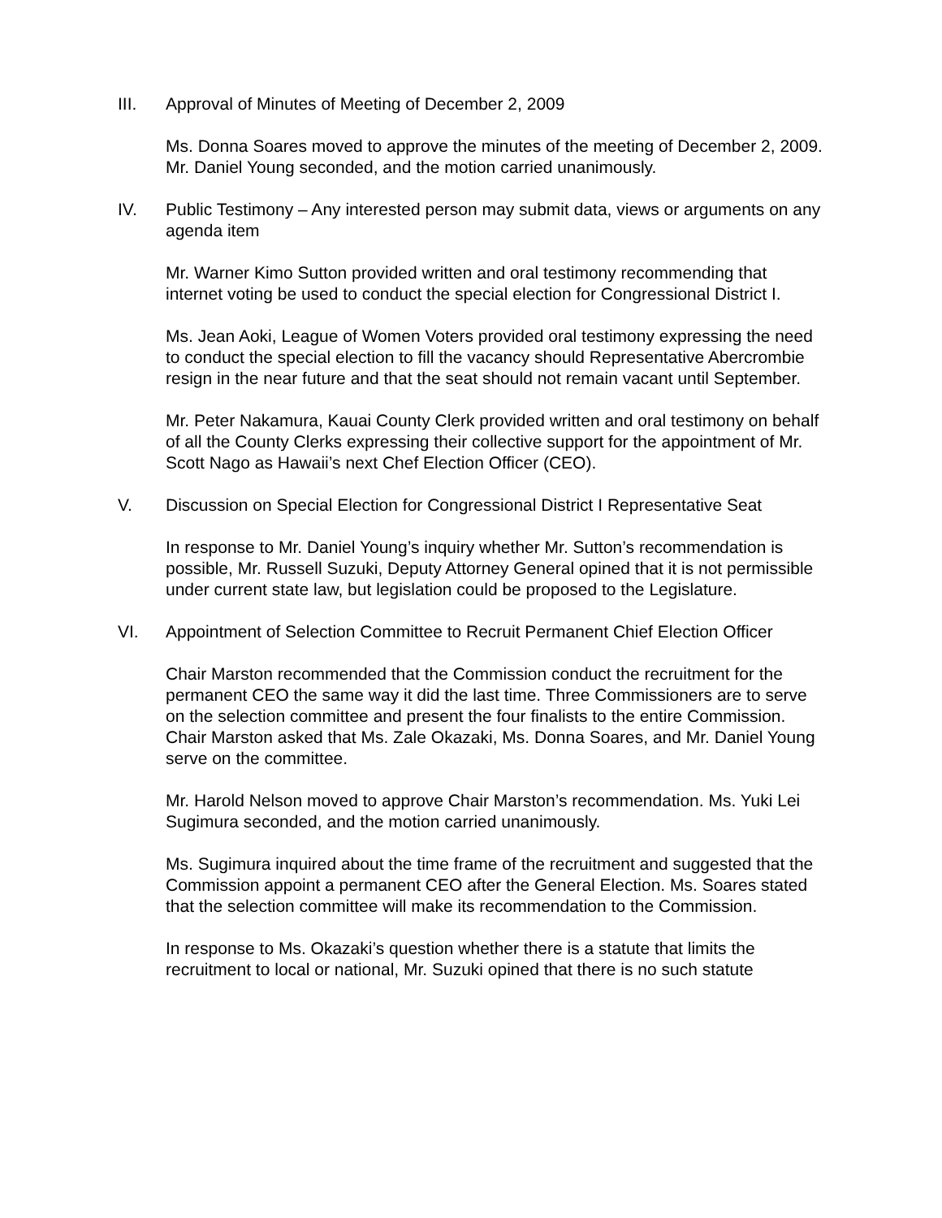III. Approval of Minutes of Meeting of December 2, 2009
Ms. Donna Soares moved to approve the minutes of the meeting of December 2, 2009. Mr. Daniel Young seconded, and the motion carried unanimously.
IV. Public Testimony – Any interested person may submit data, views or arguments on any agenda item
Mr. Warner Kimo Sutton provided written and oral testimony recommending that internet voting be used to conduct the special election for Congressional District I.
Ms. Jean Aoki, League of Women Voters provided oral testimony expressing the need to conduct the special election to fill the vacancy should Representative Abercrombie resign in the near future and that the seat should not remain vacant until September.
Mr. Peter Nakamura, Kauai County Clerk provided written and oral testimony on behalf of all the County Clerks expressing their collective support for the appointment of Mr. Scott Nago as Hawaii’s next Chef Election Officer (CEO).
V. Discussion on Special Election for Congressional District I Representative Seat
In response to Mr. Daniel Young’s inquiry whether Mr. Sutton’s recommendation is possible, Mr. Russell Suzuki, Deputy Attorney General opined that it is not permissible under current state law, but legislation could be proposed to the Legislature.
VI. Appointment of Selection Committee to Recruit Permanent Chief Election Officer
Chair Marston recommended that the Commission conduct the recruitment for the permanent CEO the same way it did the last time. Three Commissioners are to serve on the selection committee and present the four finalists to the entire Commission. Chair Marston asked that Ms. Zale Okazaki, Ms. Donna Soares, and Mr. Daniel Young serve on the committee.
Mr. Harold Nelson moved to approve Chair Marston’s recommendation. Ms. Yuki Lei Sugimura seconded, and the motion carried unanimously.
Ms. Sugimura inquired about the time frame of the recruitment and suggested that the Commission appoint a permanent CEO after the General Election. Ms. Soares stated that the selection committee will make its recommendation to the Commission.
In response to Ms. Okazaki’s question whether there is a statute that limits the recruitment to local or national, Mr. Suzuki opined that there is no such statute